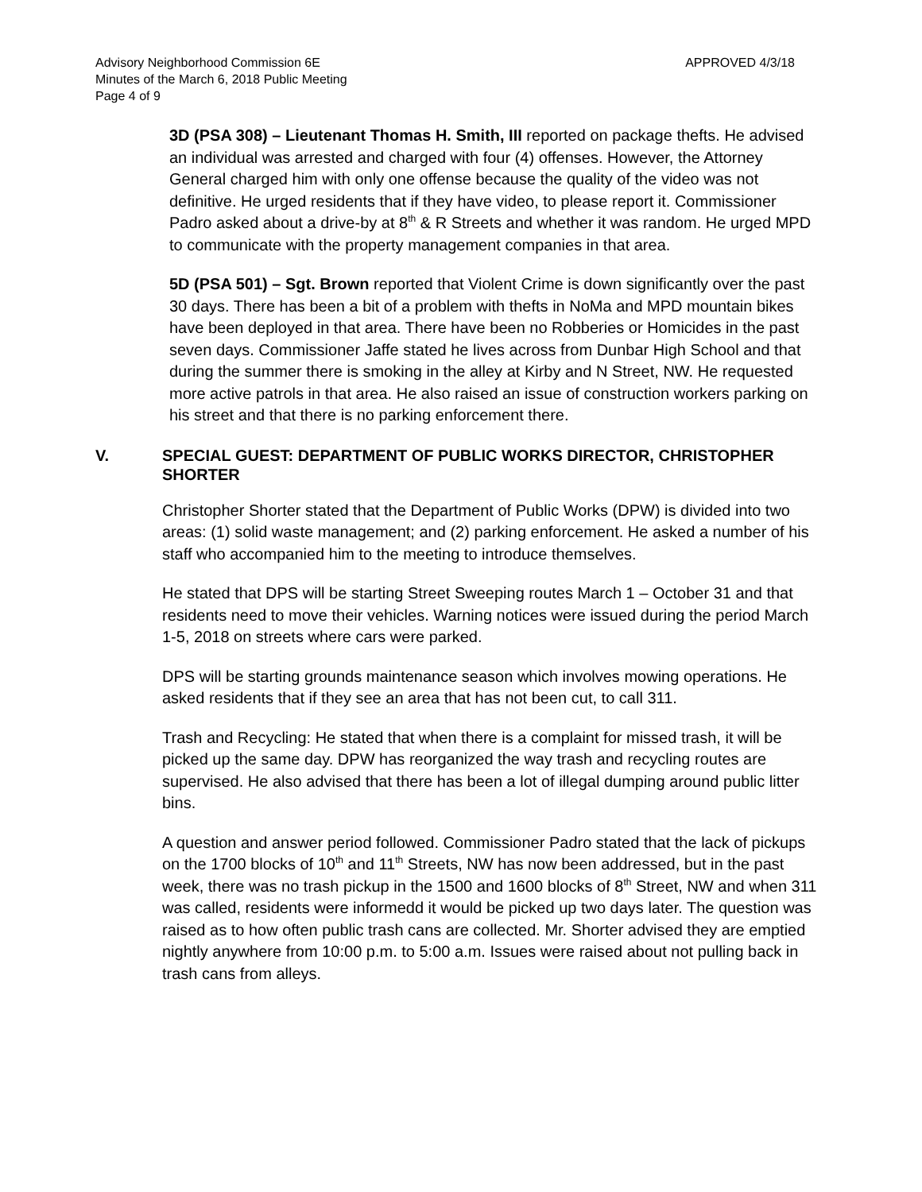Advisory Neighborhood Commission 6E
Minutes of the March 6, 2018 Public Meeting
Page 4 of 9
APPROVED 4/3/18
3D (PSA 308) – Lieutenant Thomas H. Smith, III reported on package thefts. He advised an individual was arrested and charged with four (4) offenses. However, the Attorney General charged him with only one offense because the quality of the video was not definitive. He urged residents that if they have video, to please report it. Commissioner Padro asked about a drive-by at 8<sup>th</sup> & R Streets and whether it was random. He urged MPD to communicate with the property management companies in that area.
5D (PSA 501) – Sgt. Brown reported that Violent Crime is down significantly over the past 30 days. There has been a bit of a problem with thefts in NoMa and MPD mountain bikes have been deployed in that area. There have been no Robberies or Homicides in the past seven days. Commissioner Jaffe stated he lives across from Dunbar High School and that during the summer there is smoking in the alley at Kirby and N Street, NW. He requested more active patrols in that area. He also raised an issue of construction workers parking on his street and that there is no parking enforcement there.
V. SPECIAL GUEST: DEPARTMENT OF PUBLIC WORKS DIRECTOR, CHRISTOPHER SHORTER
Christopher Shorter stated that the Department of Public Works (DPW) is divided into two areas: (1) solid waste management; and (2) parking enforcement. He asked a number of his staff who accompanied him to the meeting to introduce themselves.
He stated that DPS will be starting Street Sweeping routes March 1 – October 31 and that residents need to move their vehicles. Warning notices were issued during the period March 1-5, 2018 on streets where cars were parked.
DPS will be starting grounds maintenance season which involves mowing operations. He asked residents that if they see an area that has not been cut, to call 311.
Trash and Recycling: He stated that when there is a complaint for missed trash, it will be picked up the same day. DPW has reorganized the way trash and recycling routes are supervised. He also advised that there has been a lot of illegal dumping around public litter bins.
A question and answer period followed. Commissioner Padro stated that the lack of pickups on the 1700 blocks of 10<sup>th</sup> and 11<sup>th</sup> Streets, NW has now been addressed, but in the past week, there was no trash pickup in the 1500 and 1600 blocks of 8<sup>th</sup> Street, NW and when 311 was called, residents were informedd it would be picked up two days later. The question was raised as to how often public trash cans are collected. Mr. Shorter advised they are emptied nightly anywhere from 10:00 p.m. to 5:00 a.m. Issues were raised about not pulling back in trash cans from alleys.